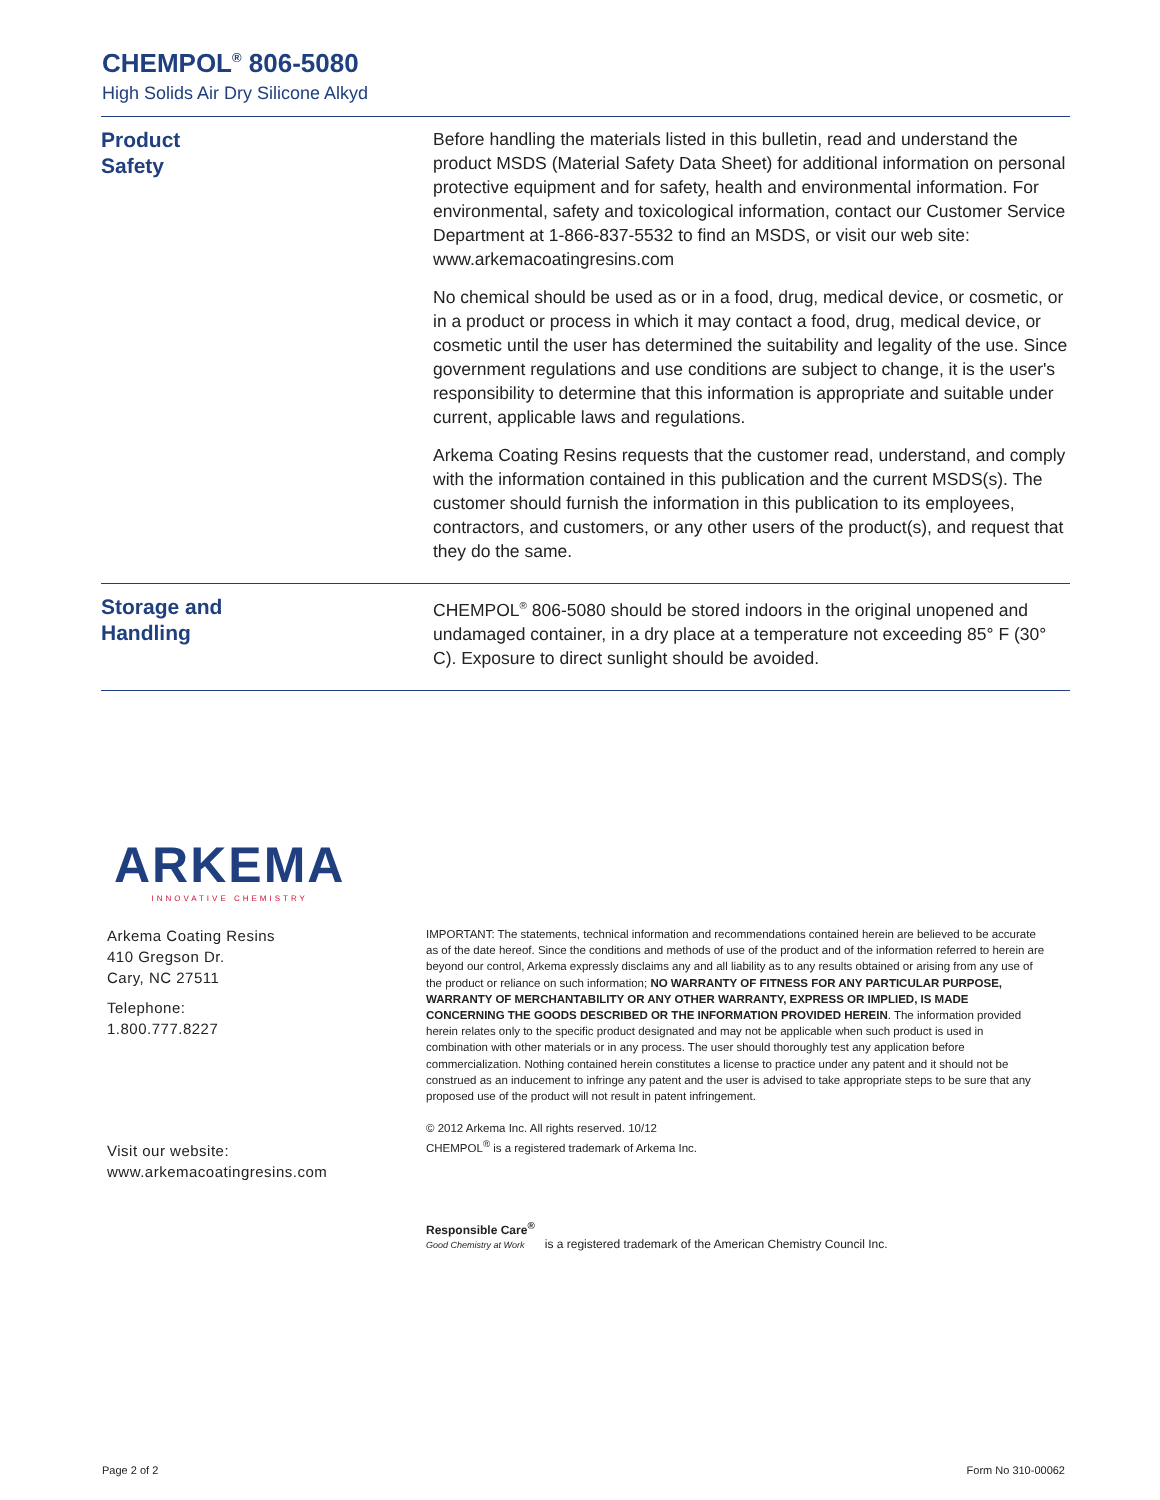CHEMPOL<sup>®</sup> 806-5080
High Solids Air Dry Silicone Alkyd
Product
Safety
Before handling the materials listed in this bulletin, read and understand the product MSDS (Material Safety Data Sheet) for additional information on personal protective equipment and for safety, health and environmental information. For environmental, safety and toxicological information, contact our Customer Service Department at 1-866-837-5532 to find an MSDS, or visit our web site: www.arkemacoatingresins.com
No chemical should be used as or in a food, drug, medical device, or cosmetic, or in a product or process in which it may contact a food, drug, medical device, or cosmetic until the user has determined the suitability and legality of the use. Since government regulations and use conditions are subject to change, it is the user's responsibility to determine that this information is appropriate and suitable under current, applicable laws and regulations.
Arkema Coating Resins requests that the customer read, understand, and comply with the information contained in this publication and the current MSDS(s). The customer should furnish the information in this publication to its employees, contractors, and customers, or any other users of the product(s), and request that they do the same.
Storage and
Handling
CHEMPOL<sup>®</sup> 806-5080 should be stored indoors in the original unopened and undamaged container, in a dry place at a temperature not exceeding 85° F (30° C). Exposure to direct sunlight should be avoided.
ARKEMA
INNOVATIVE CHEMISTRY
Arkema Coating Resins
410 Gregson Dr.
Cary, NC 27511
Telephone:
1.800.777.8227
Visit our website:
www.arkemacoatingresins.com
IMPORTANT: The statements, technical information and recommendations contained herein are believed to be accurate as of the date hereof. Since the conditions and methods of use of the product and of the information referred to herein are beyond our control, Arkema expressly disclaims any and all liability as to any results obtained or arising from any use of the product or reliance on such information; NO WARRANTY OF FITNESS FOR ANY PARTICULAR PURPOSE, WARRANTY OF MERCHANTABILITY OR ANY OTHER WARRANTY, EXPRESS OR IMPLIED, IS MADE CONCERNING THE GOODS DESCRIBED OR THE INFORMATION PROVIDED HEREIN. The information provided herein relates only to the specific product designated and may not be applicable when such product is used in combination with other materials or in any process. The user should thoroughly test any application before commercialization. Nothing contained herein constitutes a license to practice under any patent and it should not be construed as an inducement to infringe any patent and the user is advised to take appropriate steps to be sure that any proposed use of the product will not result in patent infringement.
© 2012 Arkema Inc. All rights reserved. 10/12
CHEMPOL<sup>®</sup> is a registered trademark of Arkema Inc.
Responsible Care<sup>®</sup>
Good Chemistry at Work
is a registered trademark of the American Chemistry Council Inc.
Page 2 of 2 Form No 310-00062